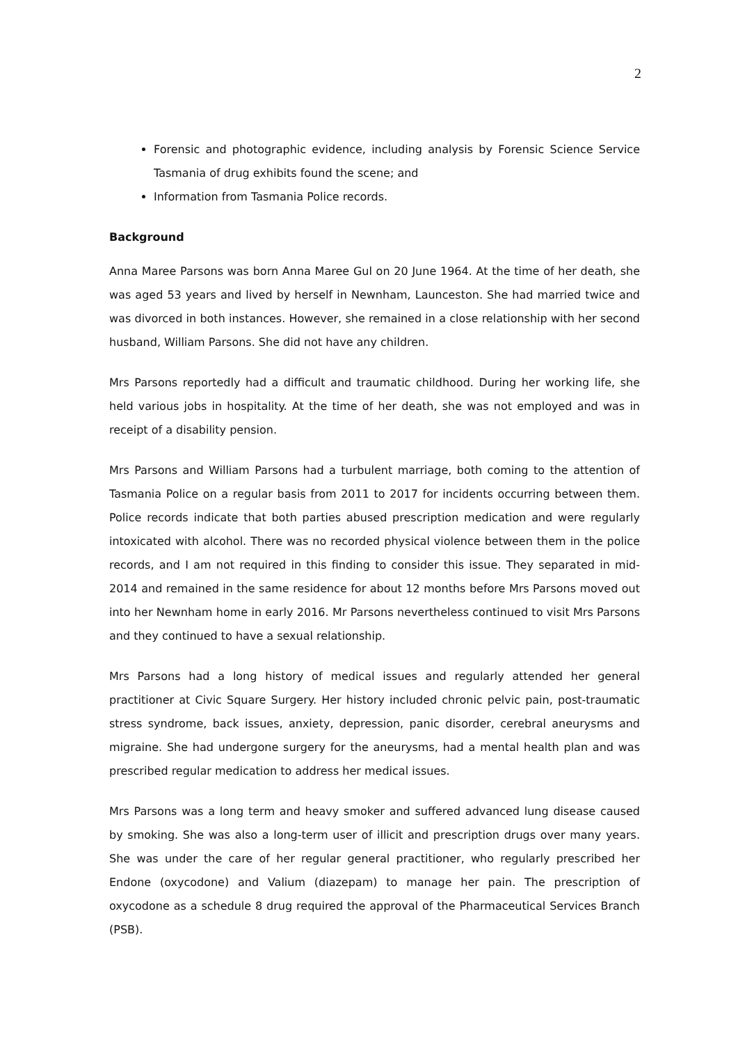2
Forensic and photographic evidence, including analysis by Forensic Science Service Tasmania of drug exhibits found the scene; and
Information from Tasmania Police records.
Background
Anna Maree Parsons was born Anna Maree Gul on 20 June 1964. At the time of her death, she was aged 53 years and lived by herself in Newnham, Launceston. She had married twice and was divorced in both instances. However, she remained in a close relationship with her second husband, William Parsons. She did not have any children.
Mrs Parsons reportedly had a difficult and traumatic childhood. During her working life, she held various jobs in hospitality. At the time of her death, she was not employed and was in receipt of a disability pension.
Mrs Parsons and William Parsons had a turbulent marriage, both coming to the attention of Tasmania Police on a regular basis from 2011 to 2017 for incidents occurring between them. Police records indicate that both parties abused prescription medication and were regularly intoxicated with alcohol. There was no recorded physical violence between them in the police records, and I am not required in this finding to consider this issue. They separated in mid-2014 and remained in the same residence for about 12 months before Mrs Parsons moved out into her Newnham home in early 2016. Mr Parsons nevertheless continued to visit Mrs Parsons and they continued to have a sexual relationship.
Mrs Parsons had a long history of medical issues and regularly attended her general practitioner at Civic Square Surgery. Her history included chronic pelvic pain, post-traumatic stress syndrome, back issues, anxiety, depression, panic disorder, cerebral aneurysms and migraine. She had undergone surgery for the aneurysms, had a mental health plan and was prescribed regular medication to address her medical issues.
Mrs Parsons was a long term and heavy smoker and suffered advanced lung disease caused by smoking. She was also a long-term user of illicit and prescription drugs over many years. She was under the care of her regular general practitioner, who regularly prescribed her Endone (oxycodone) and Valium (diazepam) to manage her pain. The prescription of oxycodone as a schedule 8 drug required the approval of the Pharmaceutical Services Branch (PSB).